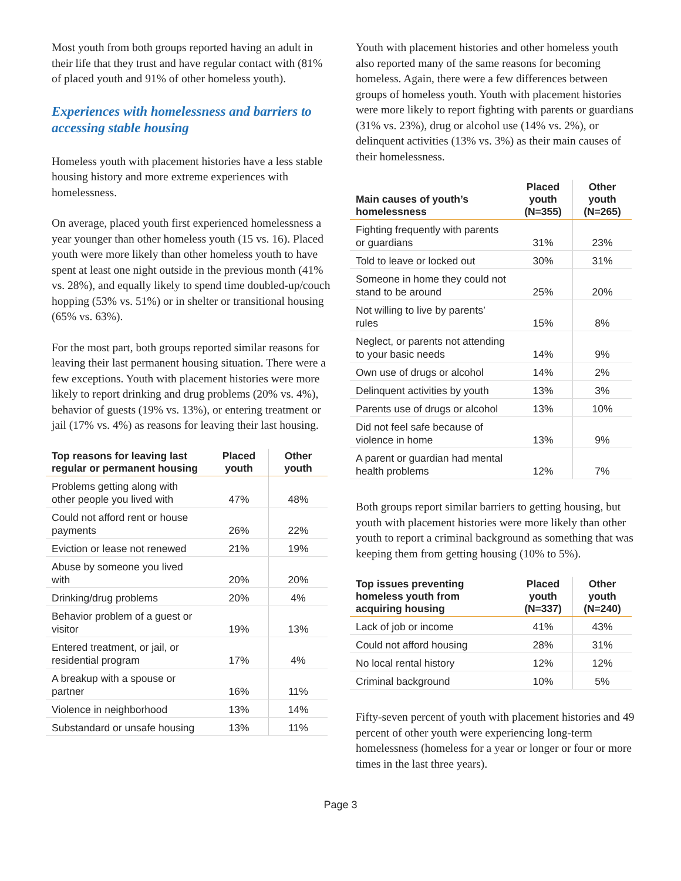Most youth from both groups reported having an adult in their life that they trust and have regular contact with (81% of placed youth and 91% of other homeless youth).
Experiences with homelessness and barriers to accessing stable housing
Homeless youth with placement histories have a less stable housing history and more extreme experiences with homelessness.
On average, placed youth first experienced homelessness a year younger than other homeless youth (15 vs. 16). Placed youth were more likely than other homeless youth to have spent at least one night outside in the previous month (41% vs. 28%), and equally likely to spend time doubled-up/couch hopping (53% vs. 51%) or in shelter or transitional housing (65% vs. 63%).
For the most part, both groups reported similar reasons for leaving their last permanent housing situation. There were a few exceptions. Youth with placement histories were more likely to report drinking and drug problems (20% vs. 4%), behavior of guests (19% vs. 13%), or entering treatment or jail (17% vs. 4%) as reasons for leaving their last housing.
| Top reasons for leaving last regular or permanent housing | Placed youth | Other youth |
| --- | --- | --- |
| Problems getting along with other people you lived with | 47% | 48% |
| Could not afford rent or house payments | 26% | 22% |
| Eviction or lease not renewed | 21% | 19% |
| Abuse by someone you lived with | 20% | 20% |
| Drinking/drug problems | 20% | 4% |
| Behavior problem of a guest or visitor | 19% | 13% |
| Entered treatment, or jail, or residential program | 17% | 4% |
| A breakup with a spouse or partner | 16% | 11% |
| Violence in neighborhood | 13% | 14% |
| Substandard or unsafe housing | 13% | 11% |
Youth with placement histories and other homeless youth also reported many of the same reasons for becoming homeless. Again, there were a few differences between groups of homeless youth. Youth with placement histories were more likely to report fighting with parents or guardians (31% vs. 23%), drug or alcohol use (14% vs. 2%), or delinquent activities (13% vs. 3%) as their main causes of their homelessness.
| Main causes of youth’s homelessness | Placed youth (N=355) | Other youth (N=265) |
| --- | --- | --- |
| Fighting frequently with parents or guardians | 31% | 23% |
| Told to leave or locked out | 30% | 31% |
| Someone in home they could not stand to be around | 25% | 20% |
| Not willing to live by parents’ rules | 15% | 8% |
| Neglect, or parents not attending to your basic needs | 14% | 9% |
| Own use of drugs or alcohol | 14% | 2% |
| Delinquent activities by youth | 13% | 3% |
| Parents use of drugs or alcohol | 13% | 10% |
| Did not feel safe because of violence in home | 13% | 9% |
| A parent or guardian had mental health problems | 12% | 7% |
Both groups report similar barriers to getting housing, but youth with placement histories were more likely than other youth to report a criminal background as something that was keeping them from getting housing (10% to 5%).
| Top issues preventing homeless youth from acquiring housing | Placed youth (N=337) | Other youth (N=240) |
| --- | --- | --- |
| Lack of job or income | 41% | 43% |
| Could not afford housing | 28% | 31% |
| No local rental history | 12% | 12% |
| Criminal background | 10% | 5% |
Fifty-seven percent of youth with placement histories and 49 percent of other youth were experiencing long-term homelessness (homeless for a year or longer or four or more times in the last three years).
Page 3